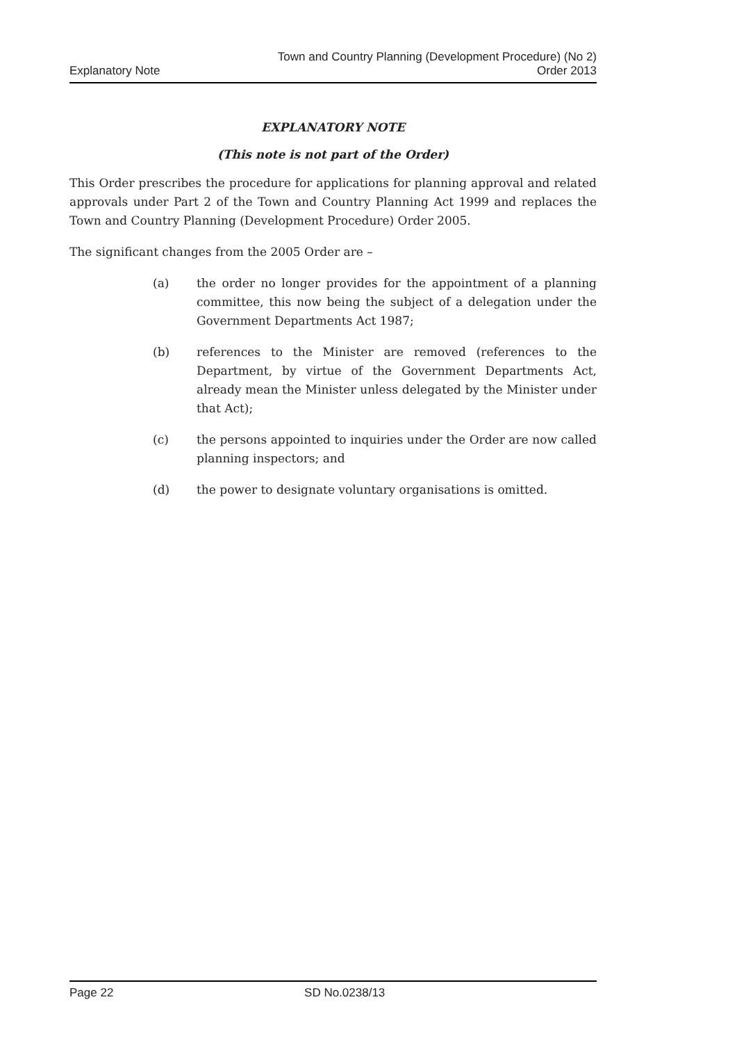Explanatory Note
Town and Country Planning (Development Procedure) (No 2)
Order 2013
EXPLANATORY NOTE
(This note is not part of the Order)
This Order prescribes the procedure for applications for planning approval and related approvals under Part 2 of the Town and Country Planning Act 1999 and replaces the Town and Country Planning (Development Procedure) Order 2005.
The significant changes from the 2005 Order are –
(a) the order no longer provides for the appointment of a planning committee, this now being the subject of a delegation under the Government Departments Act 1987;
(b) references to the Minister are removed (references to the Department, by virtue of the Government Departments Act, already mean the Minister unless delegated by the Minister under that Act);
(c) the persons appointed to inquiries under the Order are now called planning inspectors; and
(d) the power to designate voluntary organisations is omitted.
Page 22 SD No.0238/13